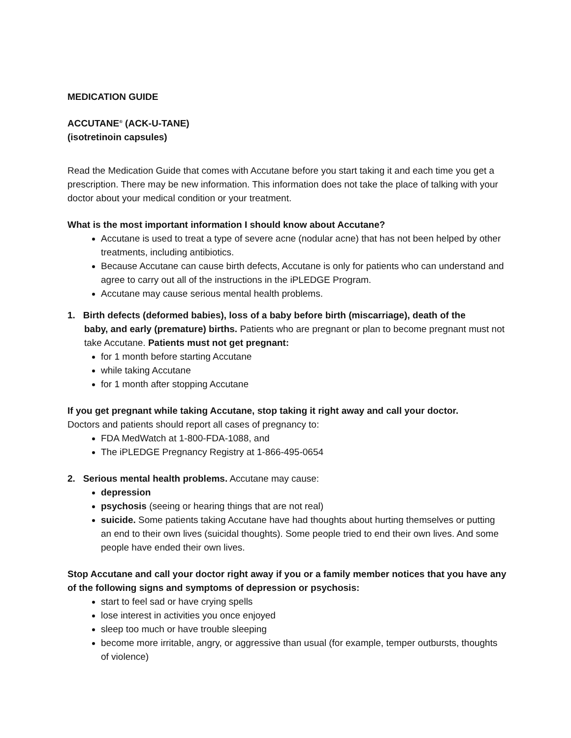MEDICATION GUIDE
ACCUTANE<sup>®</sup> (ACK-U-TANE)
(isotretinoin capsules)
Read the Medication Guide that comes with Accutane before you start taking it and each time you get a prescription. There may be new information. This information does not take the place of talking with your doctor about your medical condition or your treatment.
What is the most important information I should know about Accutane?
Accutane is used to treat a type of severe acne (nodular acne) that has not been helped by other treatments, including antibiotics.
Because Accutane can cause birth defects, Accutane is only for patients who can understand and agree to carry out all of the instructions in the iPLEDGE Program.
Accutane may cause serious mental health problems.
1. Birth defects (deformed babies), loss of a baby before birth (miscarriage), death of the
baby, and early (premature) births. Patients who are pregnant or plan to become pregnant must not take Accutane. Patients must not get pregnant:
for 1 month before starting Accutane
while taking Accutane
for 1 month after stopping Accutane
If you get pregnant while taking Accutane, stop taking it right away and call your doctor.
Doctors and patients should report all cases of pregnancy to:
FDA MedWatch at 1-800-FDA-1088, and
The iPLEDGE Pregnancy Registry at 1-866-495-0654
2. Serious mental health problems. Accutane may cause:
depression
psychosis (seeing or hearing things that are not real)
suicide. Some patients taking Accutane have had thoughts about hurting themselves or putting an end to their own lives (suicidal thoughts). Some people tried to end their own lives. And some people have ended their own lives.
Stop Accutane and call your doctor right away if you or a family member notices that you have any of the following signs and symptoms of depression or psychosis:
start to feel sad or have crying spells
lose interest in activities you once enjoyed
sleep too much or have trouble sleeping
become more irritable, angry, or aggressive than usual (for example, temper outbursts, thoughts of violence)